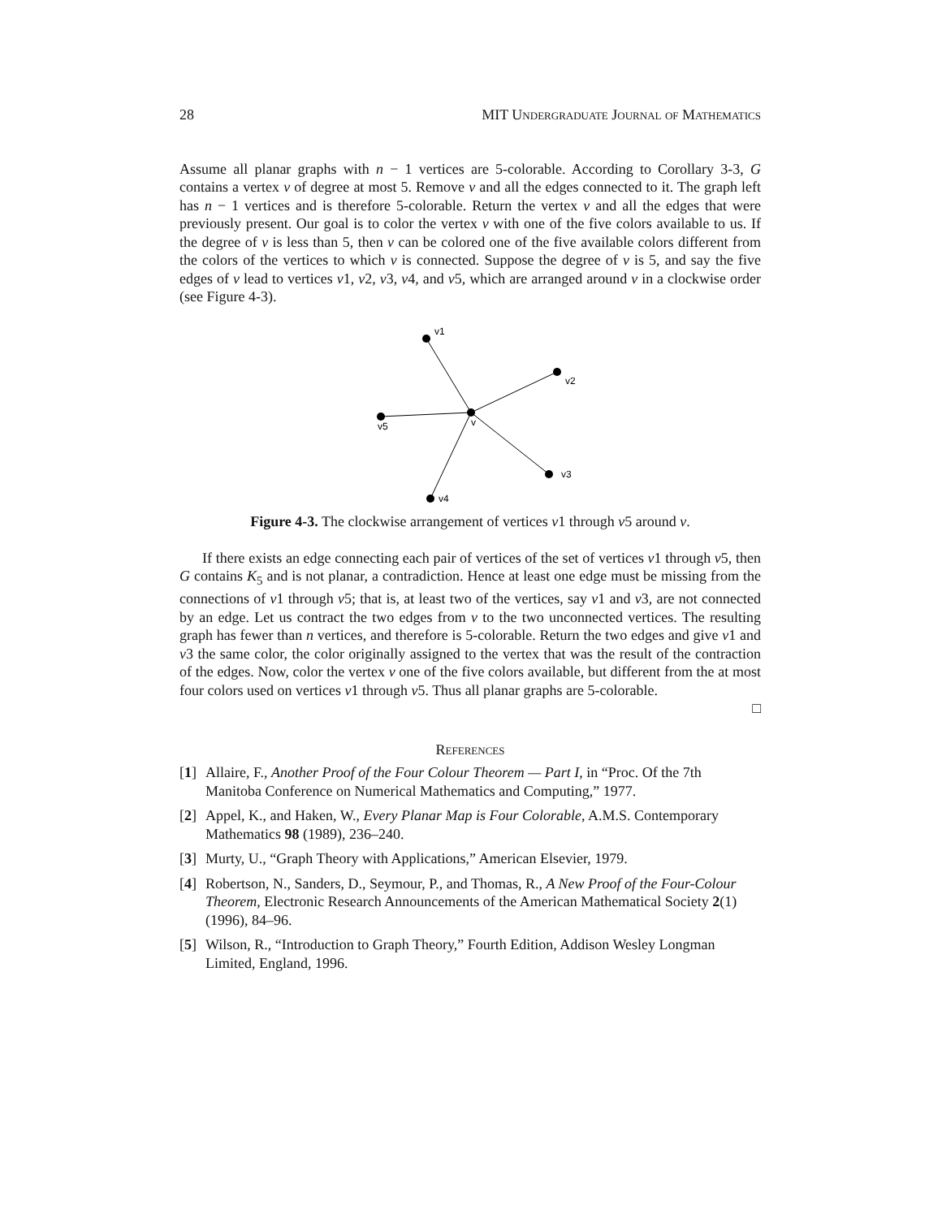28 MIT Undergraduate Journal of Mathematics
Assume all planar graphs with n − 1 vertices are 5-colorable. According to Corollary 3-3, G contains a vertex v of degree at most 5. Remove v and all the edges connected to it. The graph left has n − 1 vertices and is therefore 5-colorable. Return the vertex v and all the edges that were previously present. Our goal is to color the vertex v with one of the five colors available to us. If the degree of v is less than 5, then v can be colored one of the five available colors different from the colors of the vertices to which v is connected. Suppose the degree of v is 5, and say the five edges of v lead to vertices v1, v2, v3, v4, and v5, which are arranged around v in a clockwise order (see Figure 4-3).
v1
v2
v3
v4
v5
v
Figure 4-3. The clockwise arrangement of vertices v1 through v5 around v.
If there exists an edge connecting each pair of vertices of the set of vertices v1 through v5, then G contains K<sub>5</sub> and is not planar, a contradiction. Hence at least one edge must be missing from the connections of v1 through v5; that is, at least two of the vertices, say v1 and v3, are not connected by an edge. Let us contract the two edges from v to the two unconnected vertices. The resulting graph has fewer than n vertices, and therefore is 5-colorable. Return the two edges and give v1 and v3 the same color, the color originally assigned to the vertex that was the result of the contraction of the edges. Now, color the vertex v one of the five colors available, but different from the at most four colors used on vertices v1 through v5. Thus all planar graphs are 5-colorable.
□
References
[1] Allaire, F., Another Proof of the Four Colour Theorem — Part I, in “Proc. Of the 7th Manitoba Conference on Numerical Mathematics and Computing,” 1977.
[2] Appel, K., and Haken, W., Every Planar Map is Four Colorable, A.M.S. Contemporary Mathematics 98 (1989), 236–240.
[3] Murty, U., “Graph Theory with Applications,” American Elsevier, 1979.
[4] Robertson, N., Sanders, D., Seymour, P., and Thomas, R., A New Proof of the Four-Colour Theorem, Electronic Research Announcements of the American Mathematical Society 2(1) (1996), 84–96.
[5] Wilson, R., “Introduction to Graph Theory,” Fourth Edition, Addison Wesley Longman Limited, England, 1996.